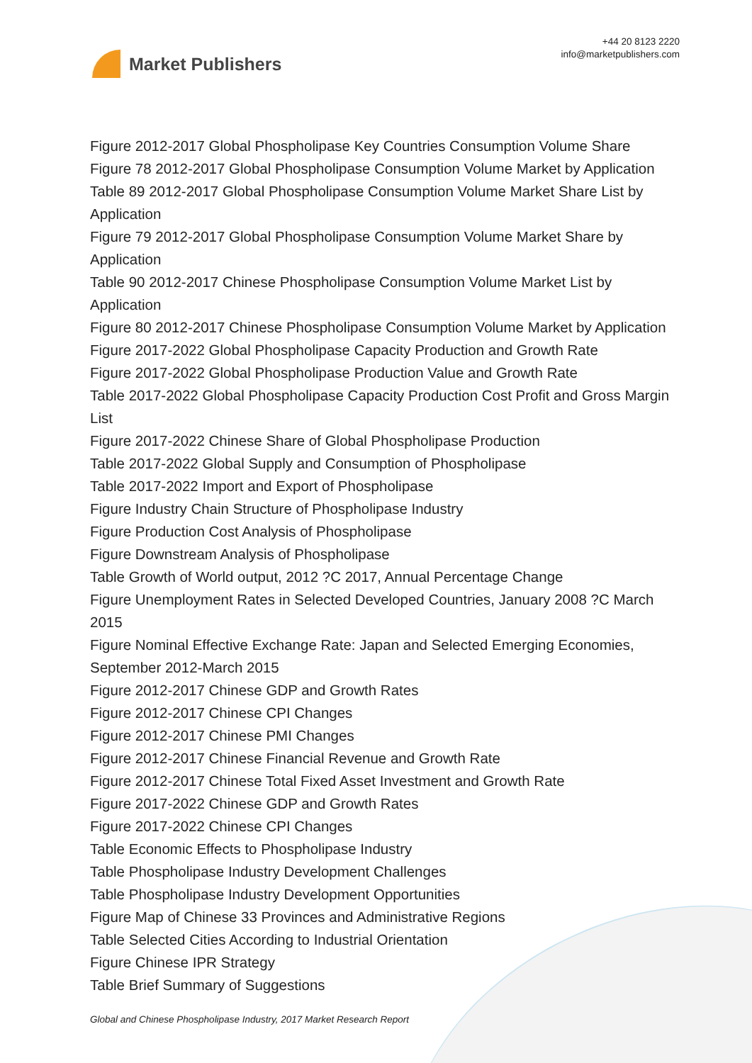Market Publishers
+44 20 8123 2220
info@marketpublishers.com
Figure 2012-2017 Global Phospholipase Key Countries Consumption Volume Share
Figure 78 2012-2017 Global Phospholipase Consumption Volume Market by Application
Table 89 2012-2017 Global Phospholipase Consumption Volume Market Share List by Application
Figure 79 2012-2017 Global Phospholipase Consumption Volume Market Share by Application
Table 90 2012-2017 Chinese Phospholipase Consumption Volume Market List by Application
Figure 80 2012-2017 Chinese Phospholipase Consumption Volume Market by Application
Figure 2017-2022 Global Phospholipase Capacity Production and Growth Rate
Figure 2017-2022 Global Phospholipase Production Value and Growth Rate
Table 2017-2022 Global Phospholipase Capacity Production Cost Profit and Gross Margin List
Figure 2017-2022 Chinese Share of Global Phospholipase Production
Table 2017-2022 Global Supply and Consumption of Phospholipase
Table 2017-2022 Import and Export of Phospholipase
Figure Industry Chain Structure of Phospholipase Industry
Figure Production Cost Analysis of Phospholipase
Figure Downstream Analysis of Phospholipase
Table Growth of World output, 2012 ?C 2017, Annual Percentage Change
Figure Unemployment Rates in Selected Developed Countries, January 2008 ?C March 2015
Figure Nominal Effective Exchange Rate: Japan and Selected Emerging Economies, September 2012-March 2015
Figure 2012-2017 Chinese GDP and Growth Rates
Figure 2012-2017 Chinese CPI Changes
Figure 2012-2017 Chinese PMI Changes
Figure 2012-2017 Chinese Financial Revenue and Growth Rate
Figure 2012-2017 Chinese Total Fixed Asset Investment and Growth Rate
Figure 2017-2022 Chinese GDP and Growth Rates
Figure 2017-2022 Chinese CPI Changes
Table Economic Effects to Phospholipase Industry
Table Phospholipase Industry Development Challenges
Table Phospholipase Industry Development Opportunities
Figure Map of Chinese 33 Provinces and Administrative Regions
Table Selected Cities According to Industrial Orientation
Figure Chinese IPR Strategy
Table Brief Summary of Suggestions
Global and Chinese Phospholipase Industry, 2017 Market Research Report